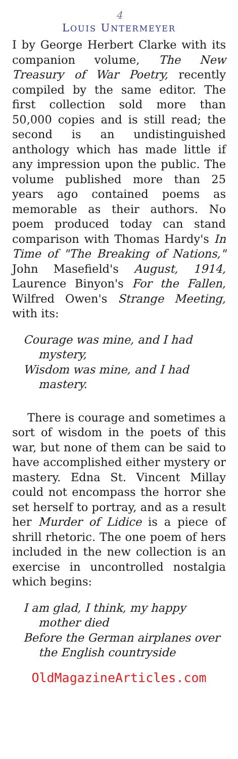4
LOUIS UNTERMEYER
I by George Herbert Clarke with its companion volume, The New Treasury of War Poetry, recently compiled by the same editor. The first collection sold more than 50,000 copies and is still read; the second is an undistinguished anthology which has made little if any impression upon the public. The volume published more than 25 years ago contained poems as memorable as their authors. No poem produced today can stand comparison with Thomas Hardy's In Time of "The Breaking of Nations," John Masefield's August, 1914, Laurence Binyon's For the Fallen, Wilfred Owen's Strange Meeting, with its:
Courage was mine, and I had mystery,
Wisdom was mine, and I had mastery.
There is courage and sometimes a sort of wisdom in the poets of this war, but none of them can be said to have accomplished either mystery or mastery. Edna St. Vincent Millay could not encompass the horror she set herself to portray, and as a result her Murder of Lidice is a piece of shrill rhetoric. The one poem of hers included in the new collection is an exercise in uncontrolled nostalgia which begins:
I am glad, I think, my happy mother died
Before the German airplanes over the English countryside
OldMagazineArticles.com